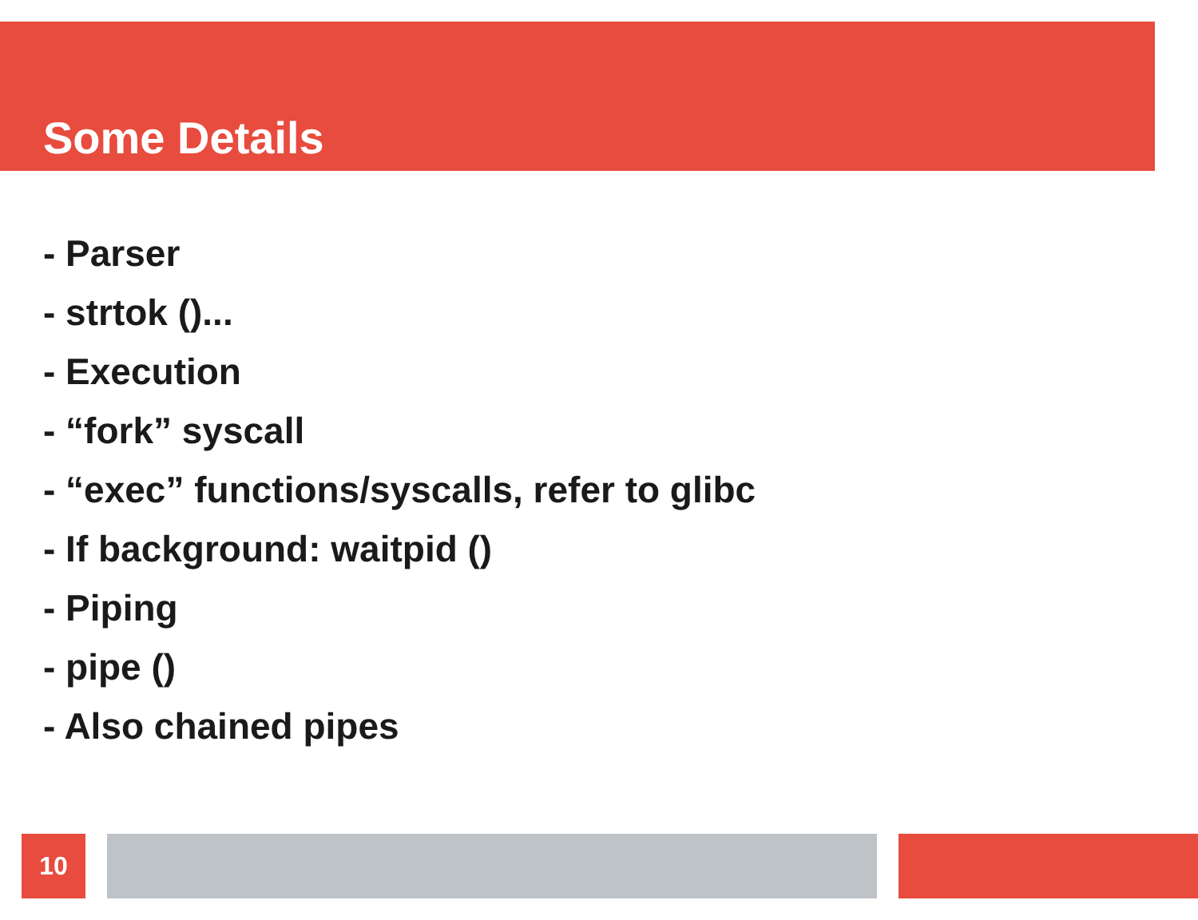Some Details
- Parser
- strtok ()...
- Execution
- “fork” syscall
- “exec” functions/syscalls, refer to glibc
- If background: waitpid ()
- Piping
- pipe ()
- Also chained pipes
10